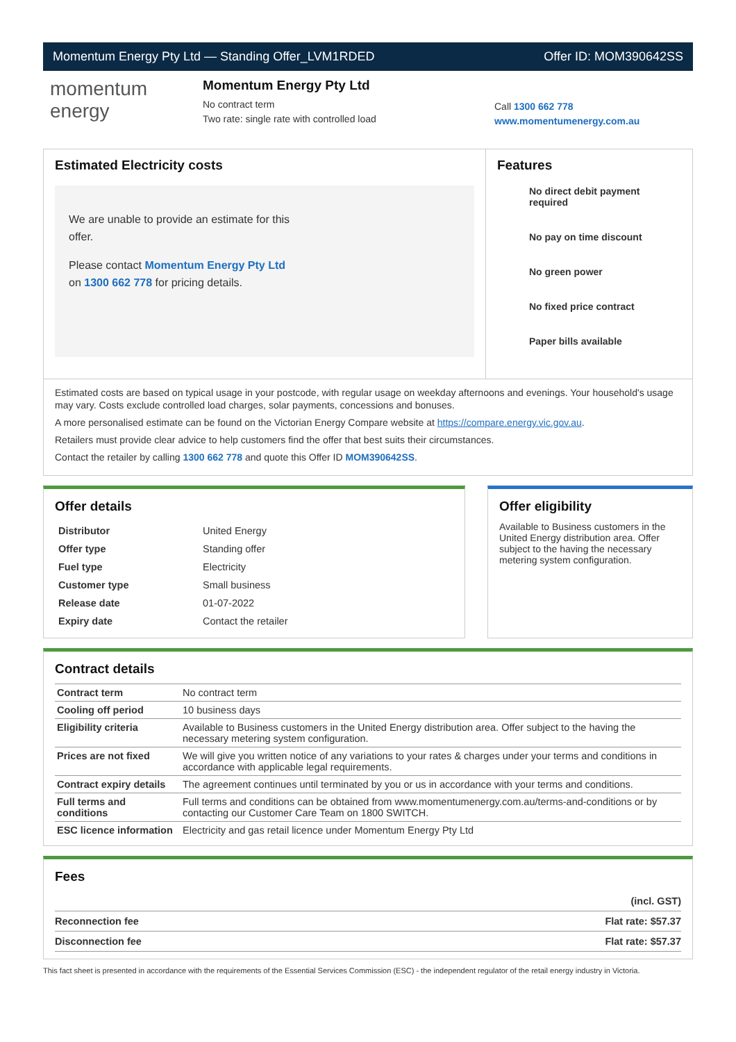Momentum Energy Pty Ltd — Standing Offer_LVM1RDED Offer ID: MOM390642SS
momentum
energy
Momentum Energy Pty Ltd
No contract term
Two rate: single rate with controlled load
Call 1300 662 778
www.momentumenergy.com.au
Estimated Electricity costs
We are unable to provide an estimate for this offer.
Please contact Momentum Energy Pty Ltd on 1300 662 778 for pricing details.
Features
No direct debit payment required
No pay on time discount
No green power
No fixed price contract
Paper bills available
Estimated costs are based on typical usage in your postcode, with regular usage on weekday afternoons and evenings. Your household's usage may vary. Costs exclude controlled load charges, solar payments, concessions and bonuses.
A more personalised estimate can be found on the Victorian Energy Compare website at https://compare.energy.vic.gov.au.
Retailers must provide clear advice to help customers find the offer that best suits their circumstances.
Contact the retailer by calling 1300 662 778 and quote this Offer ID MOM390642SS.
Offer details
| Distributor | United Energy |
| Offer type | Standing offer |
| Fuel type | Electricity |
| Customer type | Small business |
| Release date | 01-07-2022 |
| Expiry date | Contact the retailer |
Offer eligibility
Available to Business customers in the United Energy distribution area. Offer subject to the having the necessary metering system configuration.
Contract details
| Contract term | No contract term |
| Cooling off period | 10 business days |
| Eligibility criteria | Available to Business customers in the United Energy distribution area. Offer subject to the having the necessary metering system configuration. |
| Prices are not fixed | We will give you written notice of any variations to your rates & charges under your terms and conditions in accordance with applicable legal requirements. |
| Contract expiry details | The agreement continues until terminated by you or us in accordance with your terms and conditions. |
| Full terms and conditions | Full terms and conditions can be obtained from www.momentumenergy.com.au/terms-and-conditions or by contacting our Customer Care Team on 1800 SWITCH. |
| ESC licence information | Electricity and gas retail licence under Momentum Energy Pty Ltd |
Fees
| | (incl. GST) |
| Reconnection fee | Flat rate: $57.37 |
| Disconnection fee | Flat rate: $57.37 |
This fact sheet is presented in accordance with the requirements of the Essential Services Commission (ESC) - the independent regulator of the retail energy industry in Victoria.